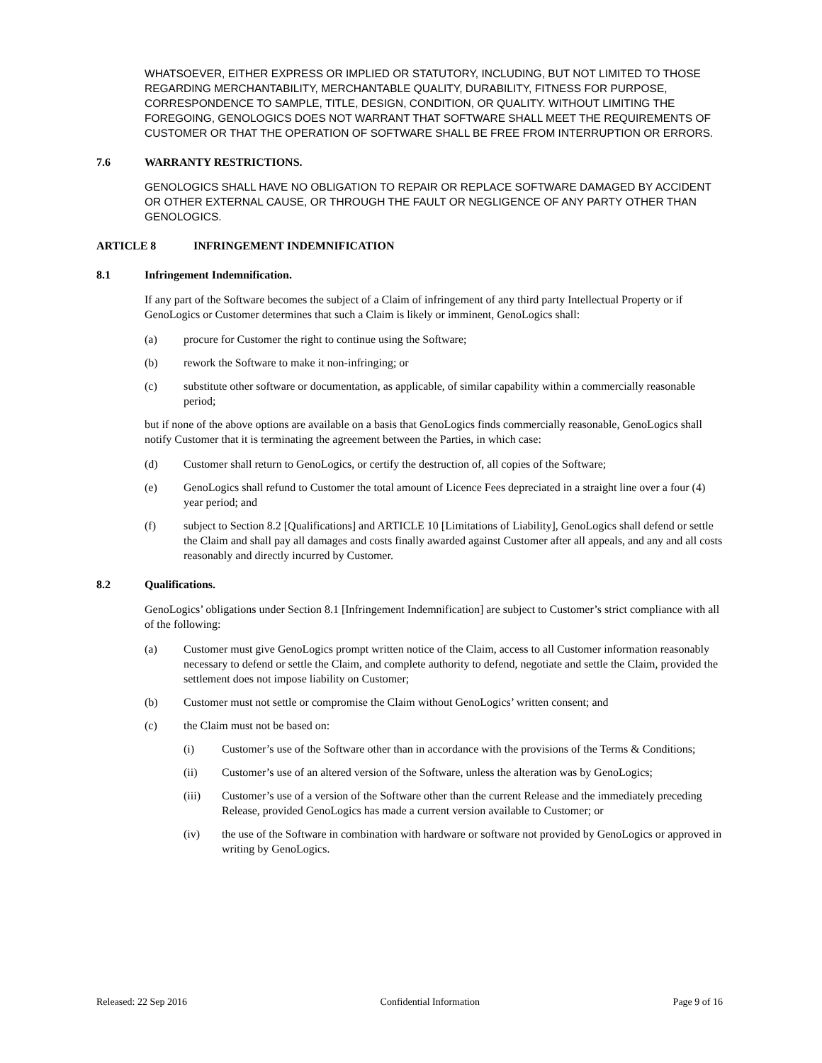WHATSOEVER, EITHER EXPRESS OR IMPLIED OR STATUTORY, INCLUDING, BUT NOT LIMITED TO THOSE REGARDING MERCHANTABILITY, MERCHANTABLE QUALITY, DURABILITY, FITNESS FOR PURPOSE, CORRESPONDENCE TO SAMPLE, TITLE, DESIGN, CONDITION, OR QUALITY. WITHOUT LIMITING THE FOREGOING, GENOLOGICS DOES NOT WARRANT THAT SOFTWARE SHALL MEET THE REQUIREMENTS OF CUSTOMER OR THAT THE OPERATION OF SOFTWARE SHALL BE FREE FROM INTERRUPTION OR ERRORS.
7.6 WARRANTY RESTRICTIONS.
GENOLOGICS SHALL HAVE NO OBLIGATION TO REPAIR OR REPLACE SOFTWARE DAMAGED BY ACCIDENT OR OTHER EXTERNAL CAUSE, OR THROUGH THE FAULT OR NEGLIGENCE OF ANY PARTY OTHER THAN GENOLOGICS.
ARTICLE 8 INFRINGEMENT INDEMNIFICATION
8.1 Infringement Indemnification.
If any part of the Software becomes the subject of a Claim of infringement of any third party Intellectual Property or if GenoLogics or Customer determines that such a Claim is likely or imminent, GenoLogics shall:
(a) procure for Customer the right to continue using the Software;
(b) rework the Software to make it non-infringing; or
(c) substitute other software or documentation, as applicable, of similar capability within a commercially reasonable period;
but if none of the above options are available on a basis that GenoLogics finds commercially reasonable, GenoLogics shall notify Customer that it is terminating the agreement between the Parties, in which case:
(d) Customer shall return to GenoLogics, or certify the destruction of, all copies of the Software;
(e) GenoLogics shall refund to Customer the total amount of Licence Fees depreciated in a straight line over a four (4) year period; and
(f) subject to Section 8.2 [Qualifications] and ARTICLE 10 [Limitations of Liability], GenoLogics shall defend or settle the Claim and shall pay all damages and costs finally awarded against Customer after all appeals, and any and all costs reasonably and directly incurred by Customer.
8.2 Qualifications.
GenoLogics’ obligations under Section 8.1 [Infringement Indemnification] are subject to Customer’s strict compliance with all of the following:
(a) Customer must give GenoLogics prompt written notice of the Claim, access to all Customer information reasonably necessary to defend or settle the Claim, and complete authority to defend, negotiate and settle the Claim, provided the settlement does not impose liability on Customer;
(b) Customer must not settle or compromise the Claim without GenoLogics’ written consent; and
(c) the Claim must not be based on:
(i) Customer’s use of the Software other than in accordance with the provisions of the Terms & Conditions;
(ii) Customer’s use of an altered version of the Software, unless the alteration was by GenoLogics;
(iii) Customer’s use of a version of the Software other than the current Release and the immediately preceding Release, provided GenoLogics has made a current version available to Customer; or
(iv) the use of the Software in combination with hardware or software not provided by GenoLogics or approved in writing by GenoLogics.
Released: 22 Sep 2016 Confidential Information Page 9 of 16